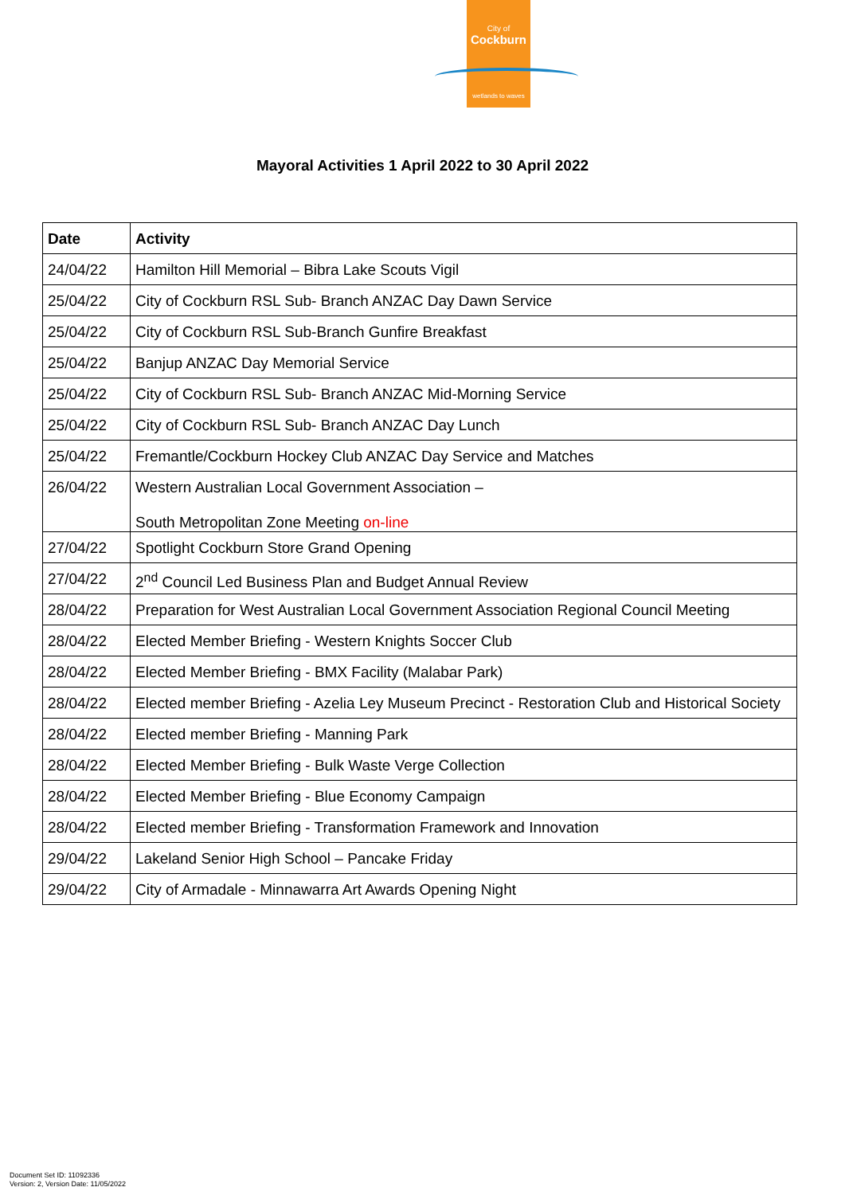City of
Cockburn
wetlands to waves
Mayoral Activities 1 April 2022 to 30 April 2022
| Date | Activity |
| --- | --- |
| 24/04/22 | Hamilton Hill Memorial – Bibra Lake Scouts Vigil |
| 25/04/22 | City of Cockburn RSL Sub- Branch ANZAC Day Dawn Service |
| 25/04/22 | City of Cockburn RSL Sub-Branch Gunfire Breakfast |
| 25/04/22 | Banjup ANZAC Day Memorial Service |
| 25/04/22 | City of Cockburn RSL Sub- Branch ANZAC Mid-Morning Service |
| 25/04/22 | City of Cockburn RSL Sub- Branch ANZAC Day Lunch |
| 25/04/22 | Fremantle/Cockburn Hockey Club ANZAC Day Service and Matches |
| 26/04/22 | Western Australian Local Government Association – South Metropolitan Zone Meeting on-line |
| 27/04/22 | Spotlight Cockburn Store Grand Opening |
| 27/04/22 | 2<sup>nd</sup> Council Led Business Plan and Budget Annual Review |
| 28/04/22 | Preparation for West Australian Local Government Association Regional Council Meeting |
| 28/04/22 | Elected Member Briefing - Western Knights Soccer Club |
| 28/04/22 | Elected Member Briefing - BMX Facility (Malabar Park) |
| 28/04/22 | Elected member Briefing - Azelia Ley Museum Precinct - Restoration Club and Historical Society |
| 28/04/22 | Elected member Briefing - Manning Park |
| 28/04/22 | Elected Member Briefing - Bulk Waste Verge Collection |
| 28/04/22 | Elected Member Briefing - Blue Economy Campaign |
| 28/04/22 | Elected member Briefing - Transformation Framework and Innovation |
| 29/04/22 | Lakeland Senior High School – Pancake Friday |
| 29/04/22 | City of Armadale - Minnawarra Art Awards Opening Night |
Document Set ID: 11092336
Version: 2, Version Date: 11/05/2022